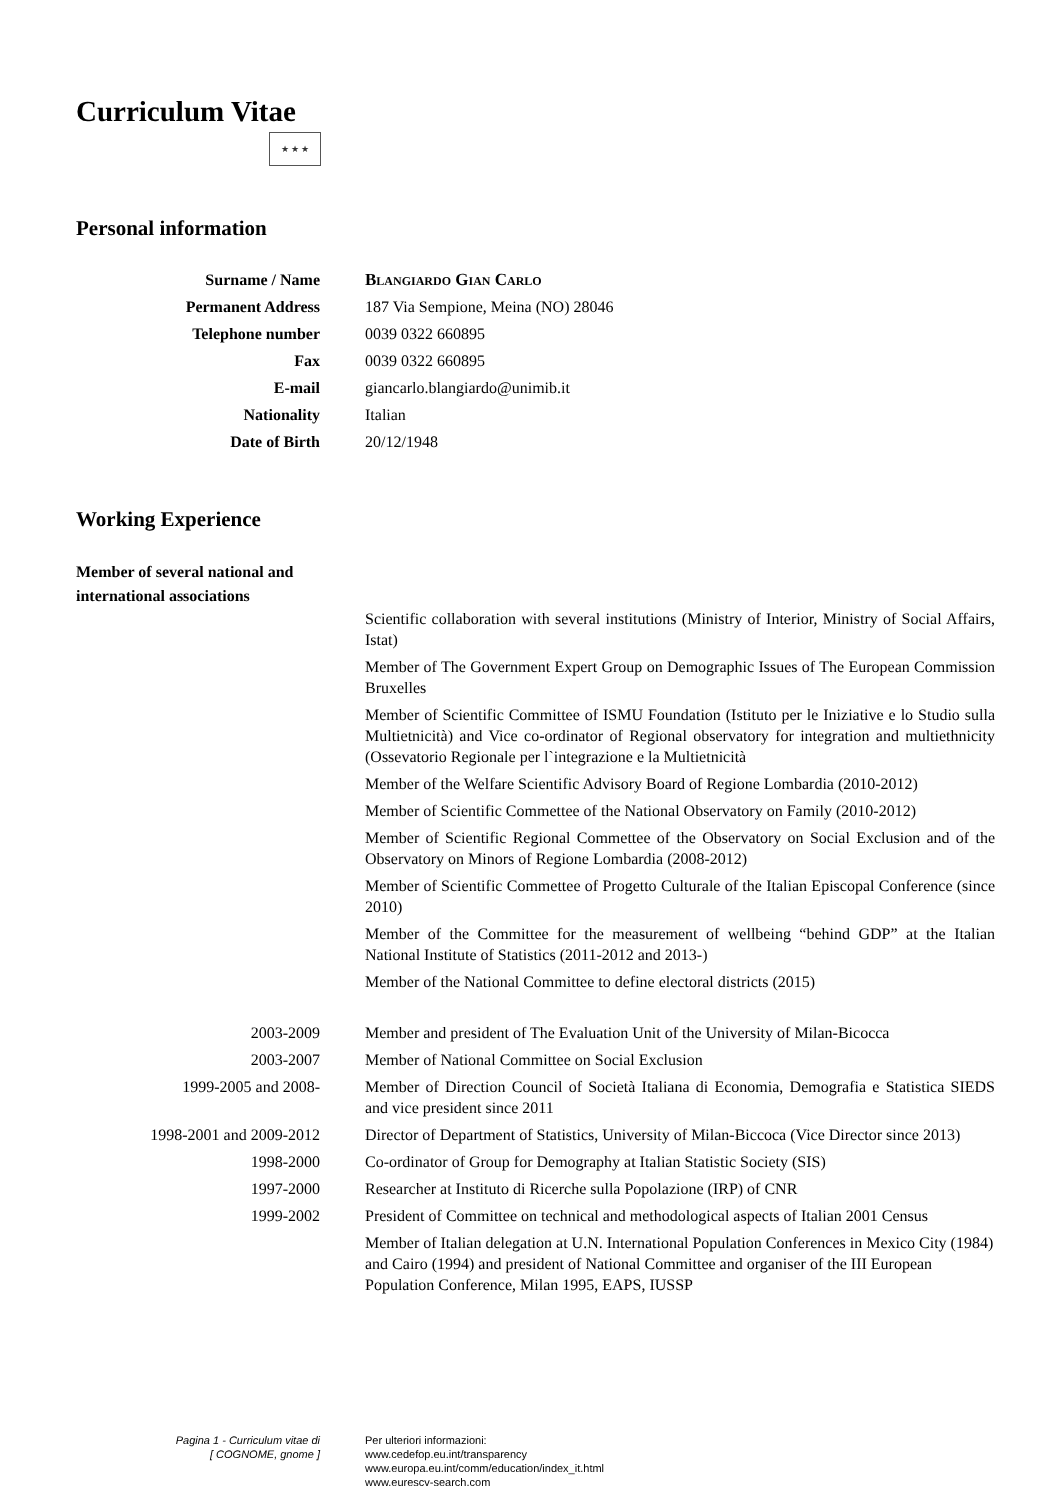Curriculum Vitae
★ ★ ★
Personal information
Surname / Name Blangiardo Gian Carlo
Permanent Address 187 Via Sempione, Meina (NO) 28046
Telephone number 0039 0322 660895
Fax 0039 0322 660895
E-mail giancarlo.blangiardo@unimib.it
Nationality Italian
Date of Birth 20/12/1948
Working Experience
Member of several national and
international associations
Scientific collaboration with several institutions (Ministry of Interior, Ministry of Social Affairs, Istat)
Member of The Government Expert Group on Demographic Issues of The European Commission Bruxelles
Member of Scientific Committee of ISMU Foundation (Istituto per le Iniziative e lo Studio sulla Multietnicità) and Vice co-ordinator of Regional observatory for integration and multiethnicity (Ossevatorio Regionale per l`integrazione e la Multietnicità
Member of the Welfare Scientific Advisory Board of Regione Lombardia (2010-2012)
Member of Scientific Commettee of the National Observatory on Family (2010-2012)
Member of Scientific Regional Commettee of the Observatory on Social Exclusion and of the Observatory on Minors of Regione Lombardia (2008-2012)
Member of Scientific Commettee of Progetto Culturale of the Italian Episcopal Conference (since 2010)
Member of the Committee for the measurement of wellbeing “behind GDP” at the Italian National Institute of Statistics (2011-2012 and 2013-)
Member of the National Committee to define electoral districts (2015)
2003-2009 Member and president of The Evaluation Unit of the University of Milan-Bicocca
2003-2007 Member of National Committee on Social Exclusion
1999-2005 and 2008- Member of Direction Council of Società Italiana di Economia, Demografia e Statistica SIEDS and vice president since 2011
1998-2001 and 2009-2012 Director of Department of Statistics, University of Milan-Biccoca (Vice Director since 2013)
1998-2000 Co-ordinator of Group for Demography at Italian Statistic Society (SIS)
1997-2000 Researcher at Instituto di Ricerche sulla Popolazione (IRP) of CNR
1999-2002 President of Committee on technical and methodological aspects of Italian 2001 Census
Member of Italian delegation at U.N. International Population Conferences in Mexico City (1984) and Cairo (1994) and president of National Committee and organiser of the III European Population Conference, Milan 1995, EAPS, IUSSP
Pagina 1 - Curriculum vitae di
[ COGNOME, gnome ]
Per ulteriori informazioni:
www.cedefop.eu.int/transparency
www.europa.eu.int/comm/education/index_it.html
www.eurescv-search.com